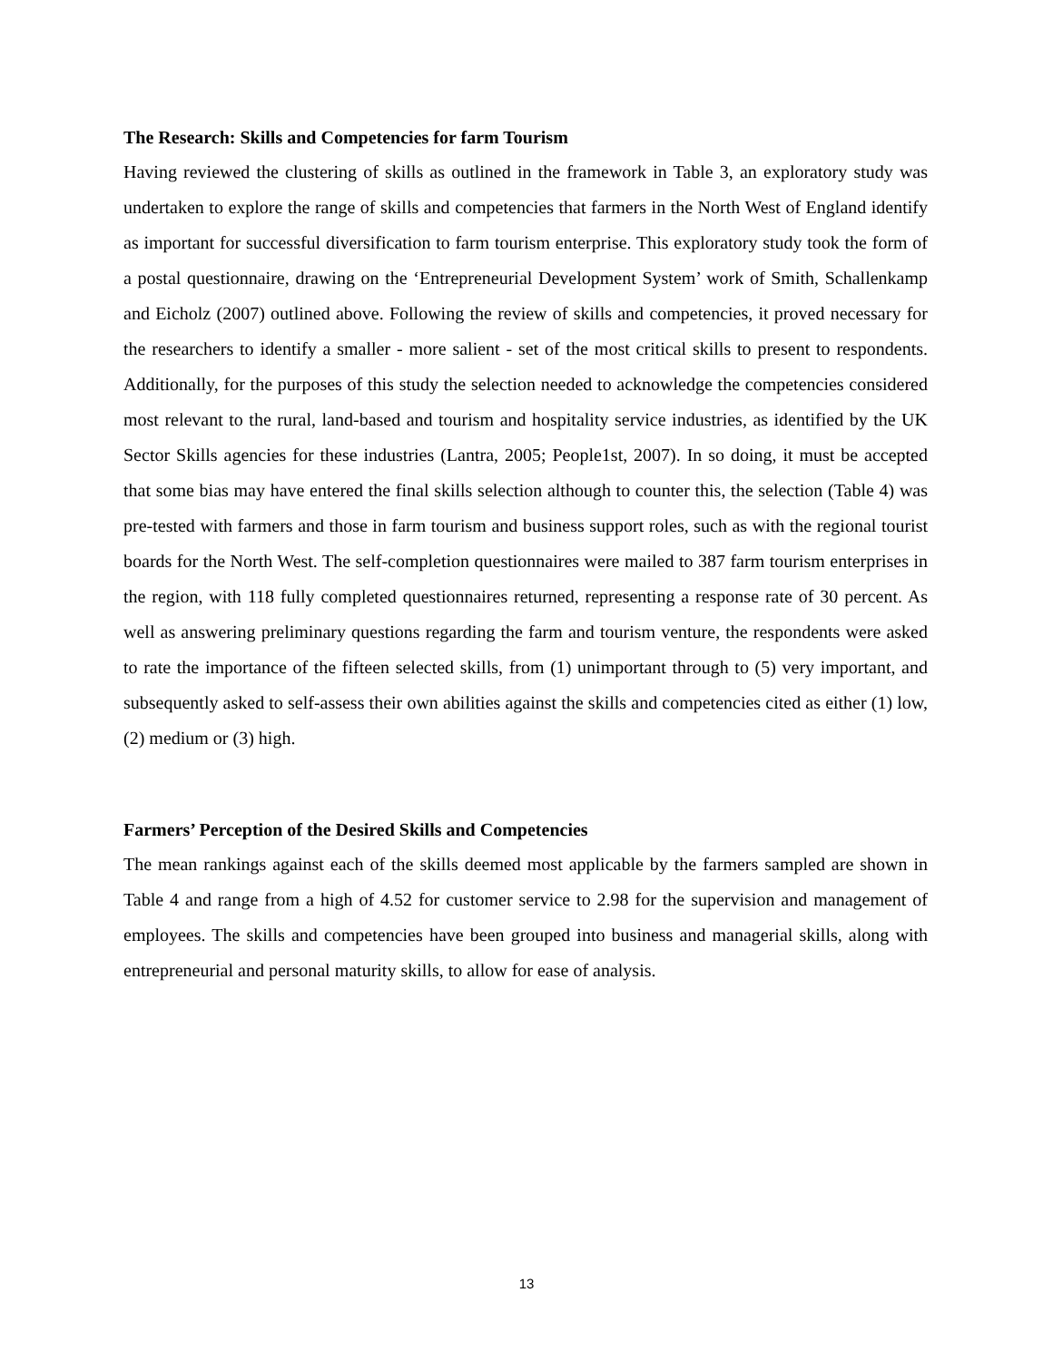The Research: Skills and Competencies for farm Tourism
Having reviewed the clustering of skills as outlined in the framework in Table 3, an exploratory study was undertaken to explore the range of skills and competencies that farmers in the North West of England identify as important for successful diversification to farm tourism enterprise. This exploratory study took the form of a postal questionnaire, drawing on the ‘Entrepreneurial Development System’ work of Smith, Schallenkamp and Eicholz (2007) outlined above. Following the review of skills and competencies, it proved necessary for the researchers to identify a smaller - more salient - set of the most critical skills to present to respondents. Additionally, for the purposes of this study the selection needed to acknowledge the competencies considered most relevant to the rural, land-based and tourism and hospitality service industries, as identified by the UK Sector Skills agencies for these industries (Lantra, 2005; People1st, 2007). In so doing, it must be accepted that some bias may have entered the final skills selection although to counter this, the selection (Table 4) was pre-tested with farmers and those in farm tourism and business support roles, such as with the regional tourist boards for the North West. The self-completion questionnaires were mailed to 387 farm tourism enterprises in the region, with 118 fully completed questionnaires returned, representing a response rate of 30 percent. As well as answering preliminary questions regarding the farm and tourism venture, the respondents were asked to rate the importance of the fifteen selected skills, from (1) unimportant through to (5) very important, and subsequently asked to self-assess their own abilities against the skills and competencies cited as either (1) low, (2) medium or (3) high.
Farmers’ Perception of the Desired Skills and Competencies
The mean rankings against each of the skills deemed most applicable by the farmers sampled are shown in Table 4 and range from a high of 4.52 for customer service to 2.98 for the supervision and management of employees. The skills and competencies have been grouped into business and managerial skills, along with entrepreneurial and personal maturity skills, to allow for ease of analysis.
13